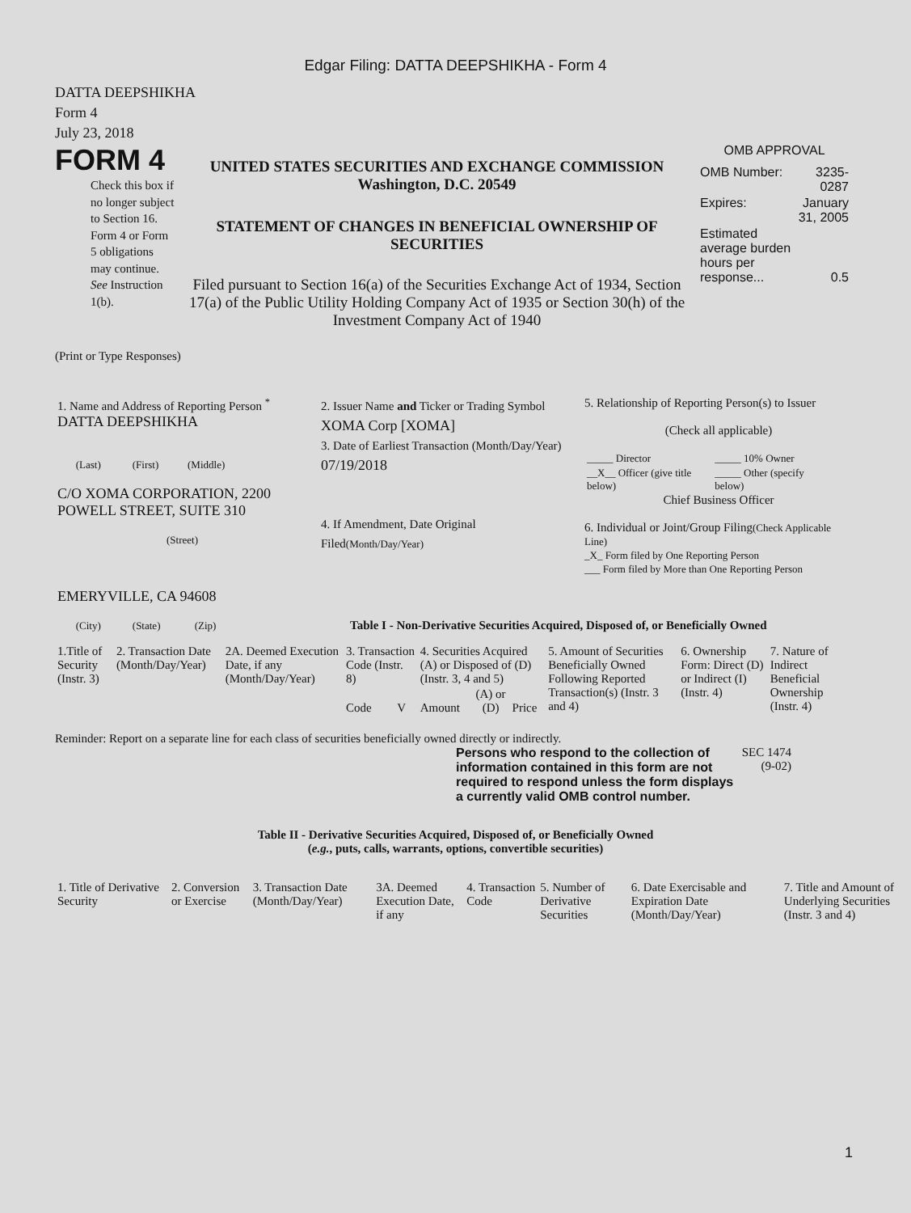Edgar Filing: DATTA DEEPSHIKHA - Form 4
DATTA DEEPSHIKHA
Form 4
July 23, 2018
FORM 4
Check this box if no longer subject to Section 16. Form 4 or Form 5 obligations may continue. See Instruction 1(b).
UNITED STATES SECURITIES AND EXCHANGE COMMISSION
Washington, D.C. 20549
STATEMENT OF CHANGES IN BENEFICIAL OWNERSHIP OF SECURITIES
Filed pursuant to Section 16(a) of the Securities Exchange Act of 1934, Section 17(a) of the Public Utility Holding Company Act of 1935 or Section 30(h) of the Investment Company Act of 1940
OMB APPROVAL
| OMB Number: | 3235-0287 |
| Expires: | January 31, 2005 |
| Estimated average burden hours per response... | 0.5 |
(Print or Type Responses)
| 1. Name and Address of Reporting Person <sup>*</sup> DATTA DEEPSHIKHA (Last) (First) (Middle) C/O XOMA CORPORATION, 2200 POWELL STREET, SUITE 310 (Street) EMERYVILLE, CA 94608 (City) (State) (Zip) | 2. Issuer Name and Ticker or Trading Symbol XOMA Corp [XOMA] 3. Date of Earliest Transaction (Month/Day/Year) 07/19/2018 4. If Amendment, Date Original Filed (Month/Day/Year) | 5. Relationship of Reporting Person(s) to Issuer (Check all applicable) / _____ Director / _____ 10% Owner / / __X__ Officer (give title below) / _____ Other (specify below) / Chief Business Officer 6. Individual or Joint/Group Filing (Check Applicable Line) _X_ Form filed by One Reporting Person ___ Form filed by More than One Reporting Person |
Table I - Non-Derivative Securities Acquired, Disposed of, or Beneficially Owned
| 1.Title of Security (Instr. 3) | 2. Transaction Date (Month/Day/Year) | 2A. Deemed Execution Date, if any (Month/Day/Year) | 3. Transaction Code (Instr. 8) | | 4. Securities Acquired (A) or Disposed of (D) (Instr. 3, 4 and 5) | | | 5. Amount of Securities Beneficially Owned Following Reported Transaction(s) (Instr. 3 and 4) | 6. Ownership Form: Direct (D) or Indirect (I) (Instr. 4) | 7. Nature of Indirect Beneficial Ownership (Instr. 4) |
| | | | Code | V | Amount | (A) or (D) | Price | | | |
Reminder: Report on a separate line for each class of securities beneficially owned directly or indirectly.
Persons who respond to the collection of information contained in this form are not required to respond unless the form displays a currently valid OMB control number.
SEC 1474 (9-02)
Table II - Derivative Securities Acquired, Disposed of, or Beneficially Owned
(e.g., puts, calls, warrants, options, convertible securities)
| 1. Title of Derivative Security | 2. Conversion or Exercise | 3. Transaction Date (Month/Day/Year) | 3A. Deemed Execution Date, if any | 4. Transaction Code | 5. Number of Derivative Securities | 6. Date Exercisable and Expiration Date (Month/Day/Year) | 7. Title and Amount of Underlying Securities (Instr. 3 and 4) |
1